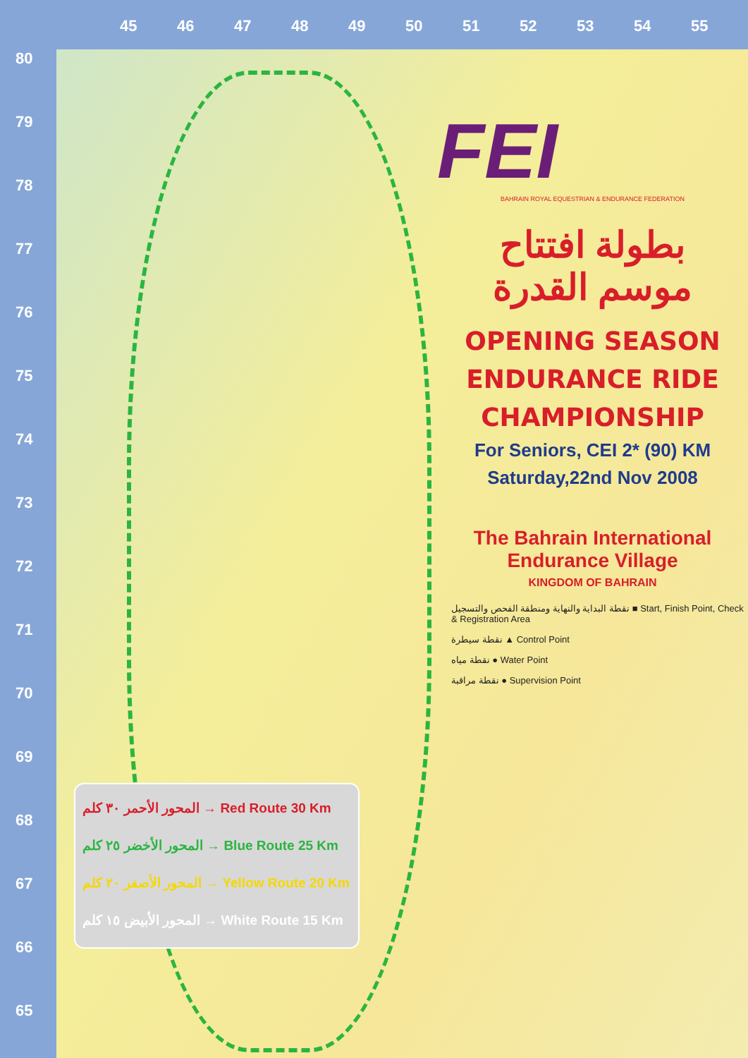45 46 47 48 49 50 51 52 53 54 55
80
79
78
77
76
75
74
73
72
71
70
69
68
67
66
65
المحور الأحمر ٣٠ كلم → Red Route 30 Km
المحور الأخضر ٢٥ كلم → Blue Route 25 Km
المحور الأصفر ٢٠ كلم → Yellow Route 20 Km
المحور الأبيض ١٥ كلم → White Route 15 Km
FEI
BAHRAIN ROYAL EQUESTRIAN & ENDURANCE FEDERATION
بطولة افتتاح
موسم القدرة
OPENING SEASON
ENDURANCE RIDE
CHAMPIONSHIP
For Seniors, CEI 2* (90) KM
Saturday,22nd Nov 2008
The Bahrain International
Endurance Village
KINGDOM OF BAHRAIN
نقطة البداية والنهاية ومنطقة الفحص والتسجيل ■ Start, Finish Point, Check & Registration Area
نقطة سيطرة ▲ Control Point
نقطة مياه ● Water Point
نقطة مراقبة ● Supervision Point